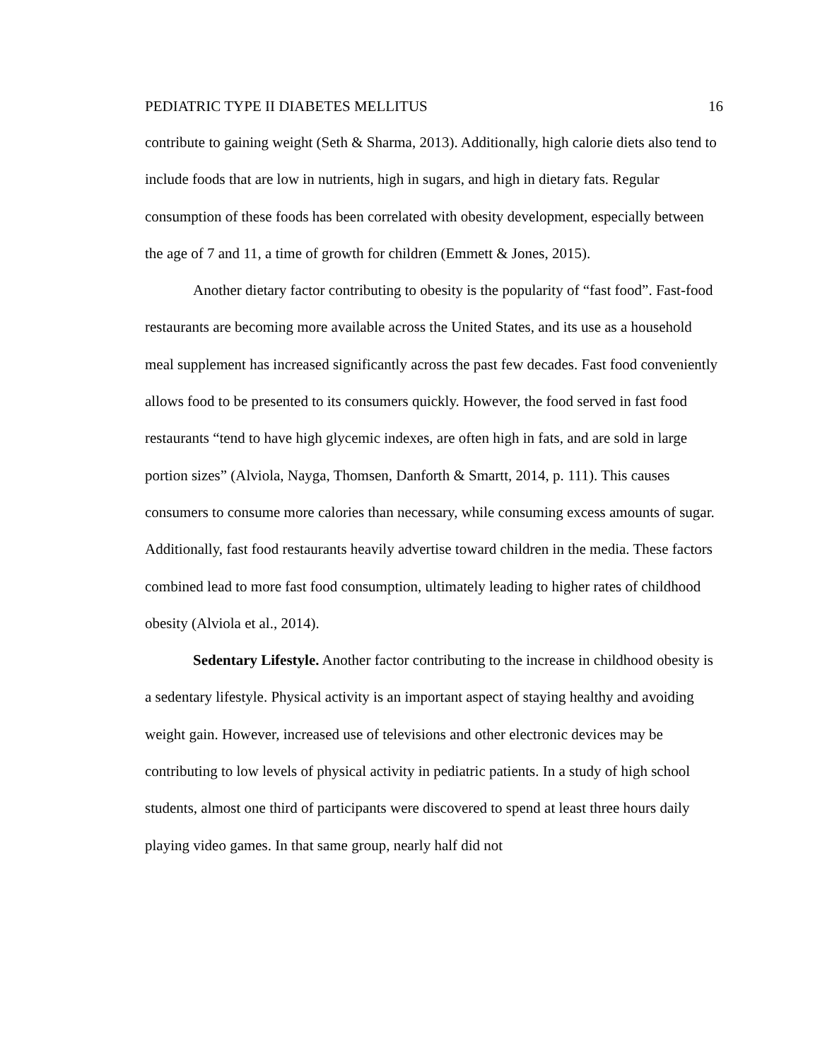PEDIATRIC TYPE II DIABETES MELLITUS 16
contribute to gaining weight (Seth & Sharma, 2013). Additionally, high calorie diets also tend to include foods that are low in nutrients, high in sugars, and high in dietary fats. Regular consumption of these foods has been correlated with obesity development, especially between the age of 7 and 11, a time of growth for children (Emmett & Jones, 2015).
Another dietary factor contributing to obesity is the popularity of “fast food”. Fast-food restaurants are becoming more available across the United States, and its use as a household meal supplement has increased significantly across the past few decades. Fast food conveniently allows food to be presented to its consumers quickly. However, the food served in fast food restaurants “tend to have high glycemic indexes, are often high in fats, and are sold in large portion sizes” (Alviola, Nayga, Thomsen, Danforth & Smartt, 2014, p. 111). This causes consumers to consume more calories than necessary, while consuming excess amounts of sugar. Additionally, fast food restaurants heavily advertise toward children in the media. These factors combined lead to more fast food consumption, ultimately leading to higher rates of childhood obesity (Alviola et al., 2014).
Sedentary Lifestyle. Another factor contributing to the increase in childhood obesity is a sedentary lifestyle. Physical activity is an important aspect of staying healthy and avoiding weight gain. However, increased use of televisions and other electronic devices may be contributing to low levels of physical activity in pediatric patients. In a study of high school students, almost one third of participants were discovered to spend at least three hours daily playing video games. In that same group, nearly half did not